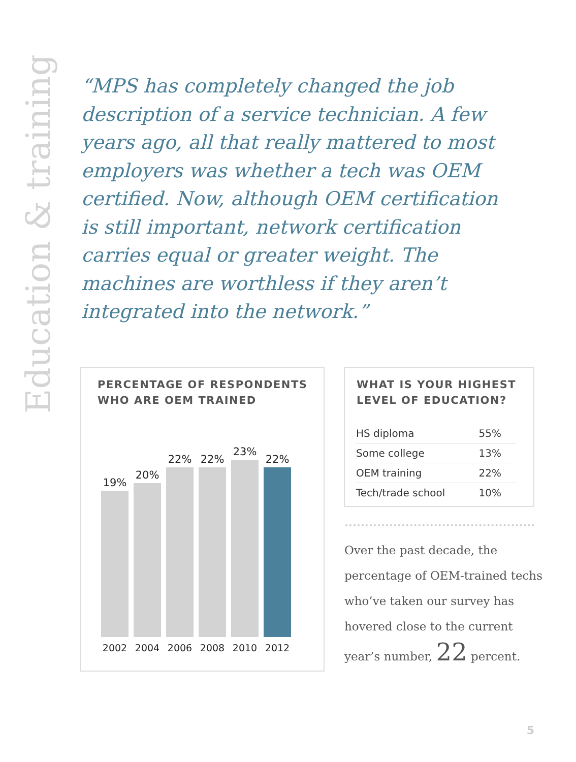Education & training
“MPS has completely changed the job description of a service technician. A few years ago, all that really mattered to most employers was whether a tech was OEM certified. Now, although OEM certification is still important, network certification carries equal or greater weight. The machines are worthless if they aren’t integrated into the network.”
PERCENTAGE OF RESPONDENTS
WHO ARE OEM TRAINED
19%
20%
22%
22%
23%
22%
2002 2004 2006 2008 2010 2012
WHAT IS YOUR HIGHEST
LEVEL OF EDUCATION?
| HS diploma | 55% |
| Some college | 13% |
| OEM training | 22% |
| Tech/trade school | 10% |
Over the past decade, the percentage of OEM-trained techs who’ve taken our survey has hovered close to the current year’s number, 22 percent.
5